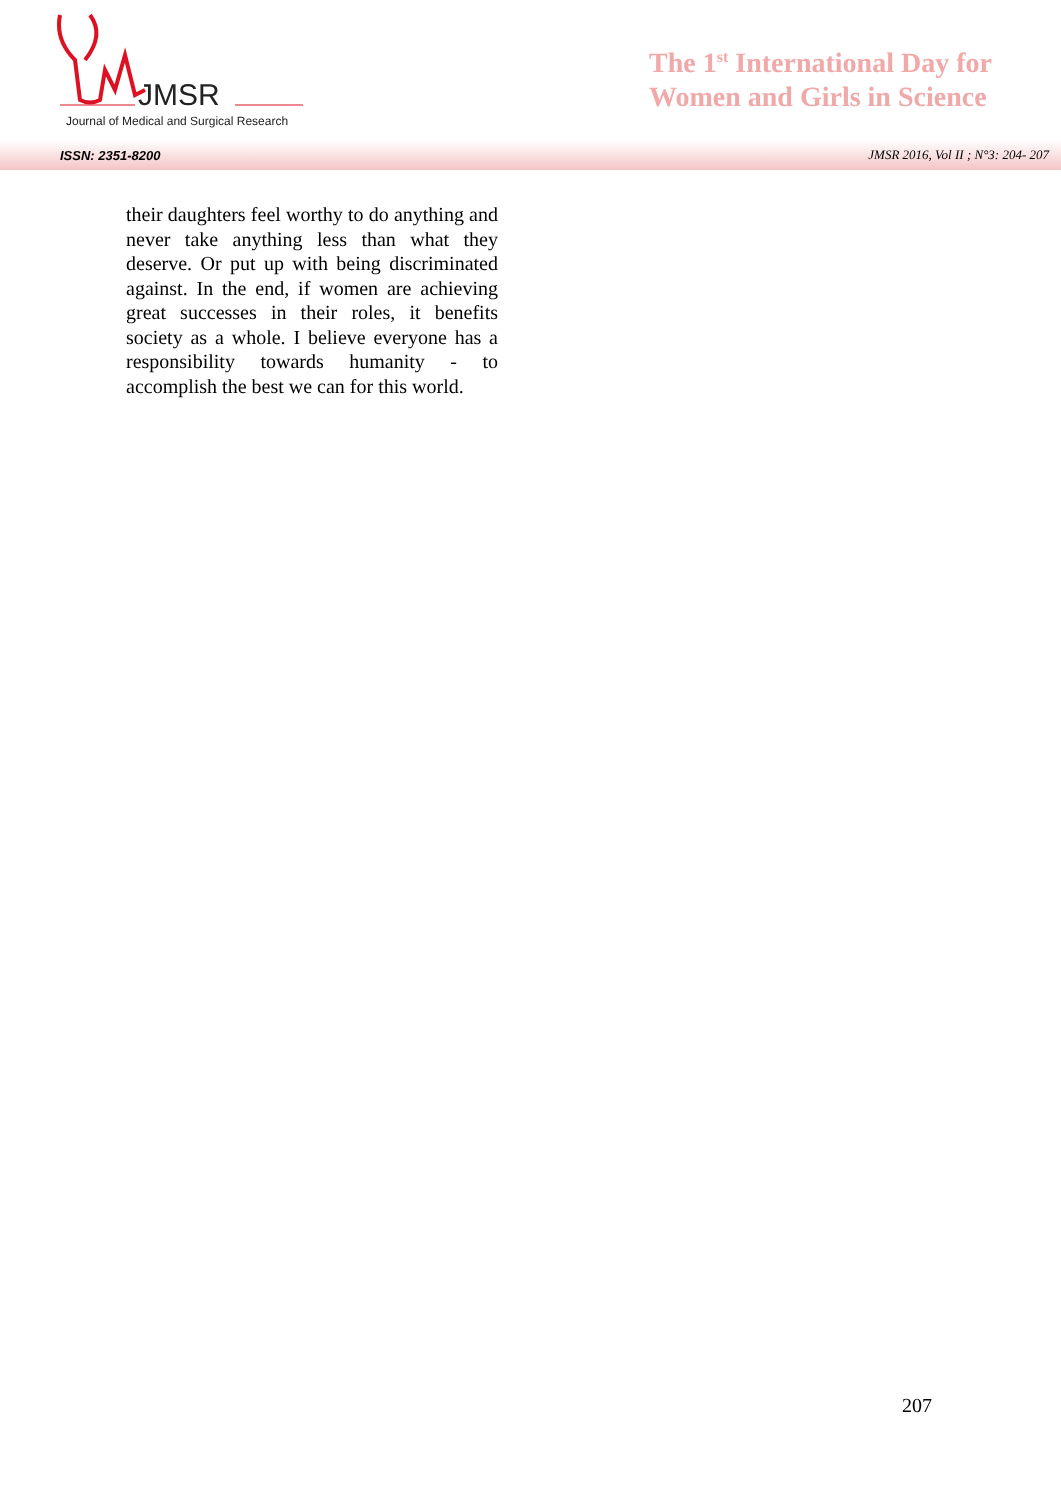JMSR
Journal of Medical and Surgical Research
The 1<sup>st</sup> International Day for
Women and Girls in Science
ISSN: 2351-8200 JMSR 2016, Vol II ; N°3: 204- 207
their daughters feel worthy to do anything and never take anything less than what they deserve. Or put up with being discriminated against. In the end, if women are achieving great successes in their roles, it benefits society as a whole. I believe everyone has a responsibility towards humanity - to accomplish the best we can for this world.
207